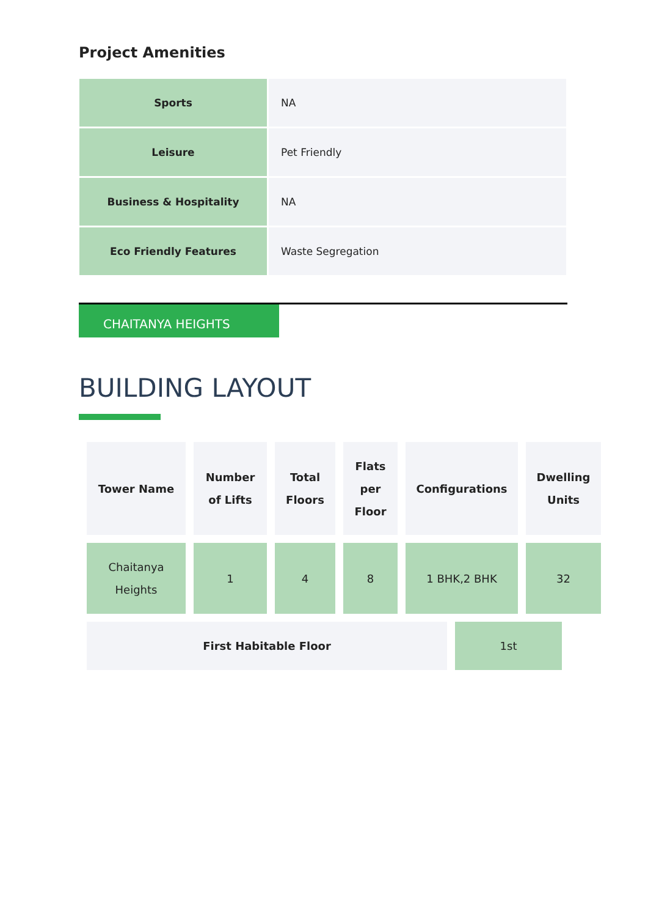Project Amenities
| Sports | NA |
| Leisure | Pet Friendly |
| Business & Hospitality | NA |
| Eco Friendly Features | Waste Segregation |
CHAITANYA HEIGHTS
BUILDING LAYOUT
| Tower Name | Number of Lifts | Total Floors | Flats per Floor | Configurations | Dwelling Units |
| --- | --- | --- | --- | --- | --- |
| Chaitanya Heights | 1 | 4 | 8 | 1 BHK,2 BHK | 32 |
| First Habitable Floor | 1st |